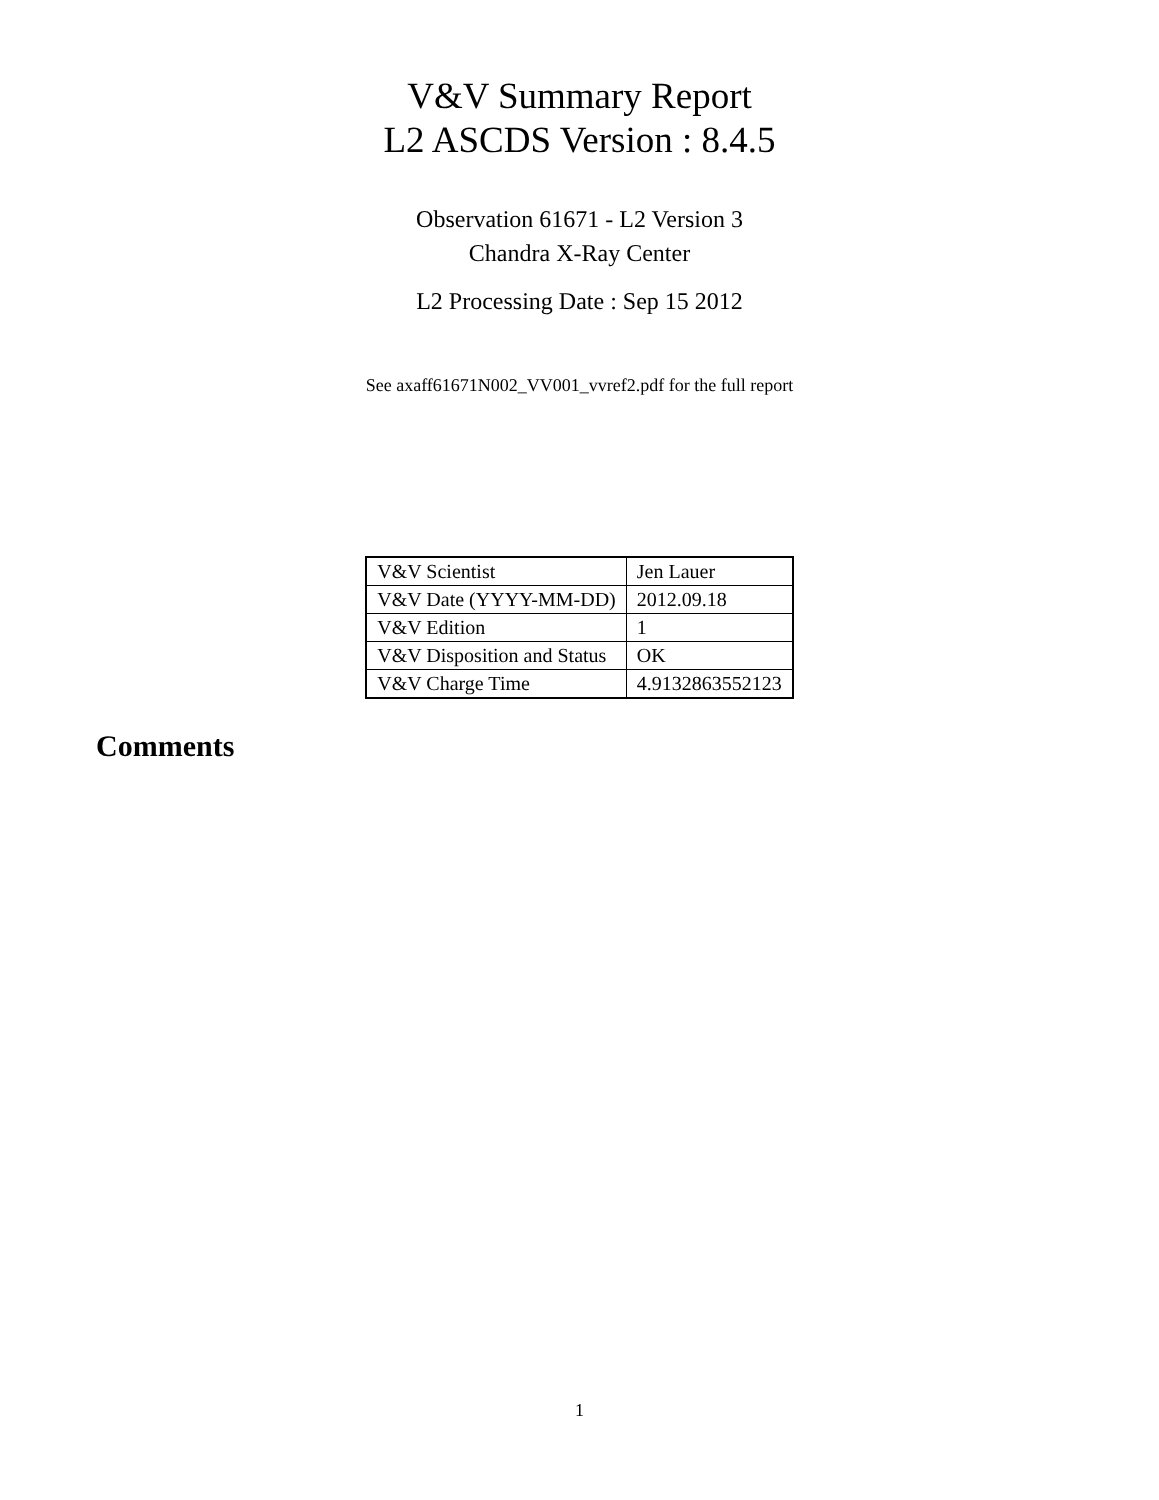V&V Summary Report
L2 ASCDS Version : 8.4.5
Observation 61671 - L2 Version 3
Chandra X-Ray Center
L2 Processing Date : Sep 15 2012
See axaff61671N002_VV001_vvref2.pdf for the full report
| V&V Scientist | Jen Lauer |
| V&V Date (YYYY-MM-DD) | 2012.09.18 |
| V&V Edition | 1 |
| V&V Disposition and Status | OK |
| V&V Charge Time | 4.9132863552123 |
Comments
1